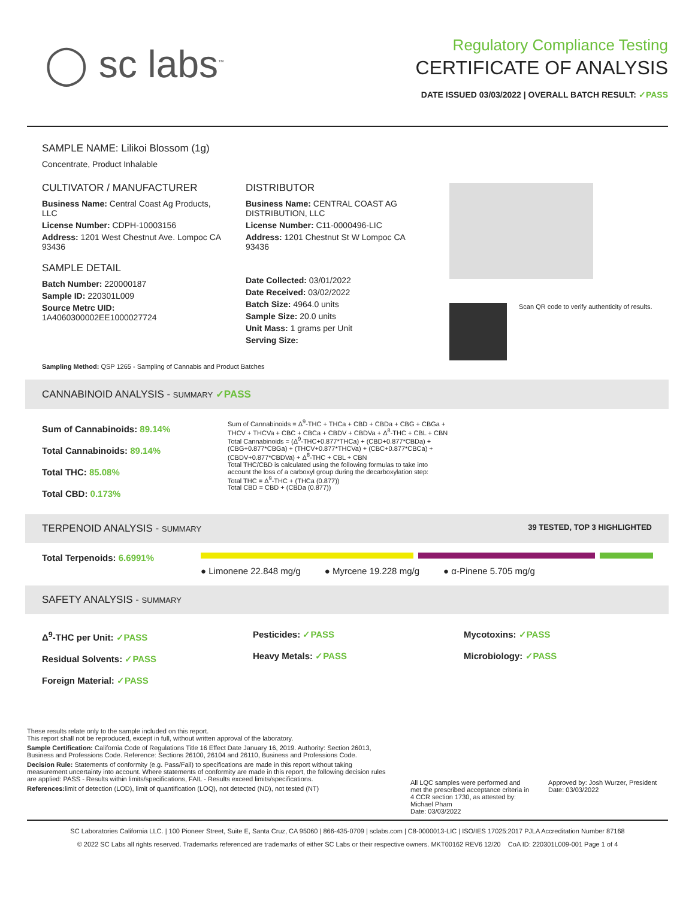◯ sc labs<sup>™</sup>
Regulatory Compliance Testing
CERTIFICATE OF ANALYSIS
DATE ISSUED 03/03/2022 | OVERALL BATCH RESULT: ✓PASS
SAMPLE NAME: Lilikoi Blossom (1g)
Concentrate, Product Inhalable
CULTIVATOR / MANUFACTURER
Business Name: Central Coast Ag Products, LLC
License Number: CDPH-10003156
Address: 1201 West Chestnut Ave. Lompoc CA 93436
SAMPLE DETAIL
Batch Number: 220000187
Sample ID: 220301L009
Source Metrc UID:
1A4060300002EE1000027724
DISTRIBUTOR
Business Name: CENTRAL COAST AG DISTRIBUTION, LLC
License Number: C11-0000496-LIC
Address: 1201 Chestnut St W Lompoc CA 93436
Date Collected: 03/01/2022
Date Received: 03/02/2022
Batch Size: 4964.0 units
Sample Size: 20.0 units
Unit Mass: 1 grams per Unit
Serving Size:
Scan QR code to verify authenticity of results.
Sampling Method: QSP 1265 - Sampling of Cannabis and Product Batches
CANNABINOID ANALYSIS - SUMMARY ✓PASS
Sum of Cannabinoids: 89.14%
Total Cannabinoids: 89.14%
Total THC: 85.08%
Total CBD: 0.173%
Sum of Cannabinoids = Δ<sup>9</sup>-THC + THCa + CBD + CBDa + CBG + CBGa + THCV + THCVa + CBC + CBCa + CBDV + CBDVa + Δ<sup>8</sup>-THC + CBL + CBN
Total Cannabinoids = (Δ<sup>9</sup>-THC+0.877*THCa) + (CBD+0.877*CBDa) + (CBG+0.877*CBGa) + (THCV+0.877*THCVa) + (CBC+0.877*CBCa) + (CBDV+0.877*CBDVa) + Δ<sup>8</sup>-THC + CBL + CBN
Total THC/CBD is calculated using the following formulas to take into account the loss of a carboxyl group during the decarboxylation step:
Total THC = Δ<sup>9</sup>-THC + (THCa (0.877))
Total CBD = CBD + (CBDa (0.877))
TERPENOID ANALYSIS - SUMMARY 39 TESTED, TOP 3 HIGHLIGHTED
Total Terpenoids: 6.6991%
● Limonene 22.848 mg/g ● Myrcene 19.228 mg/g ● α-Pinene 5.705 mg/g
SAFETY ANALYSIS - SUMMARY
Δ<sup>9</sup>-THC per Unit: ✓PASS
Residual Solvents: ✓PASS
Foreign Material: ✓PASS
Pesticides: ✓PASS
Heavy Metals: ✓PASS
Mycotoxins: ✓PASS
Microbiology: ✓PASS
These results relate only to the sample included on this report.
This report shall not be reproduced, except in full, without written approval of the laboratory.
Sample Certification: California Code of Regulations Title 16 Effect Date January 16, 2019. Authority: Section 26013, Business and Professions Code. Reference: Sections 26100, 26104 and 26110, Business and Professions Code.
Decision Rule: Statements of conformity (e.g. Pass/Fail) to specifications are made in this report without taking measurement uncertainty into account. Where statements of conformity are made in this report, the following decision rules are applied: PASS - Results within limits/specifications, FAIL - Results exceed limits/specifications.
References: limit of detection (LOD), limit of quantification (LOQ), not detected (ND), not tested (NT)
All LQC samples were performed and met the prescribed acceptance criteria in 4 CCR section 1730, as attested by: Michael Pham
Date: 03/03/2022
Approved by: Josh Wurzer, President
Date: 03/03/2022
SC Laboratories California LLC. | 100 Pioneer Street, Suite E, Santa Cruz, CA 95060 | 866-435-0709 | sclabs.com | C8-0000013-LIC | ISO/IES 17025:2017 PJLA Accreditation Number 87168
© 2022 SC Labs all rights reserved. Trademarks referenced are trademarks of either SC Labs or their respective owners. MKT00162 REV6 12/20 CoA ID: 220301L009-001 Page 1 of 4